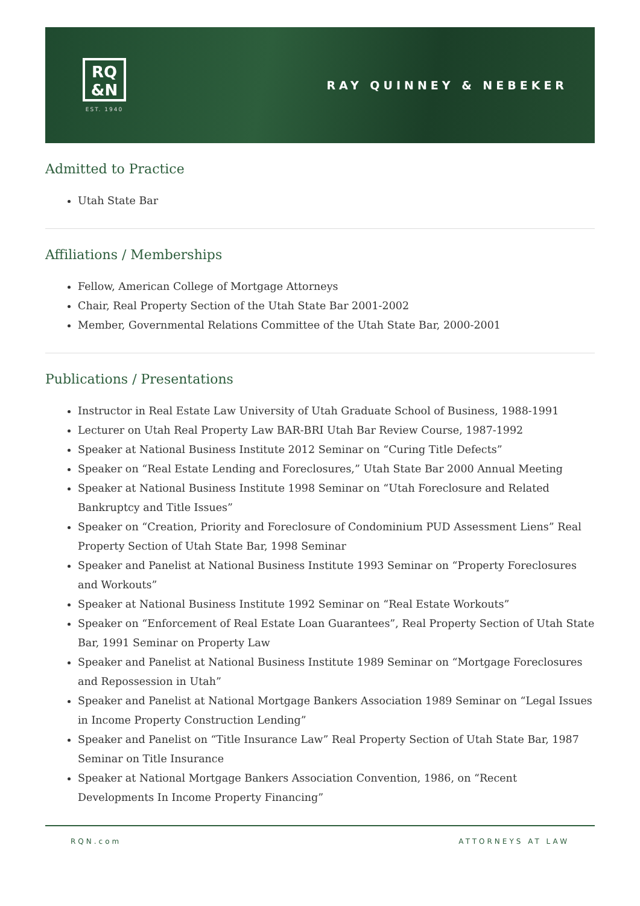RQ
&N
EST. 1940
RAY QUINNEY & NEBEKER
Admitted to Practice
Utah State Bar
Affiliations / Memberships
Fellow, American College of Mortgage Attorneys
Chair, Real Property Section of the Utah State Bar 2001-2002
Member, Governmental Relations Committee of the Utah State Bar, 2000-2001
Publications / Presentations
Instructor in Real Estate Law University of Utah Graduate School of Business, 1988-1991
Lecturer on Utah Real Property Law BAR-BRI Utah Bar Review Course, 1987-1992
Speaker at National Business Institute 2012 Seminar on “Curing Title Defects”
Speaker on “Real Estate Lending and Foreclosures,” Utah State Bar 2000 Annual Meeting
Speaker at National Business Institute 1998 Seminar on “Utah Foreclosure and Related Bankruptcy and Title Issues”
Speaker on “Creation, Priority and Foreclosure of Condominium PUD Assessment Liens” Real Property Section of Utah State Bar, 1998 Seminar
Speaker and Panelist at National Business Institute 1993 Seminar on “Property Foreclosures and Workouts”
Speaker at National Business Institute 1992 Seminar on “Real Estate Workouts”
Speaker on “Enforcement of Real Estate Loan Guarantees”, Real Property Section of Utah State Bar, 1991 Seminar on Property Law
Speaker and Panelist at National Business Institute 1989 Seminar on “Mortgage Foreclosures and Repossession in Utah”
Speaker and Panelist at National Mortgage Bankers Association 1989 Seminar on “Legal Issues in Income Property Construction Lending”
Speaker and Panelist on “Title Insurance Law” Real Property Section of Utah State Bar, 1987 Seminar on Title Insurance
Speaker at National Mortgage Bankers Association Convention, 1986, on “Recent Developments In Income Property Financing”
RQN.com ATTORNEYS AT LAW